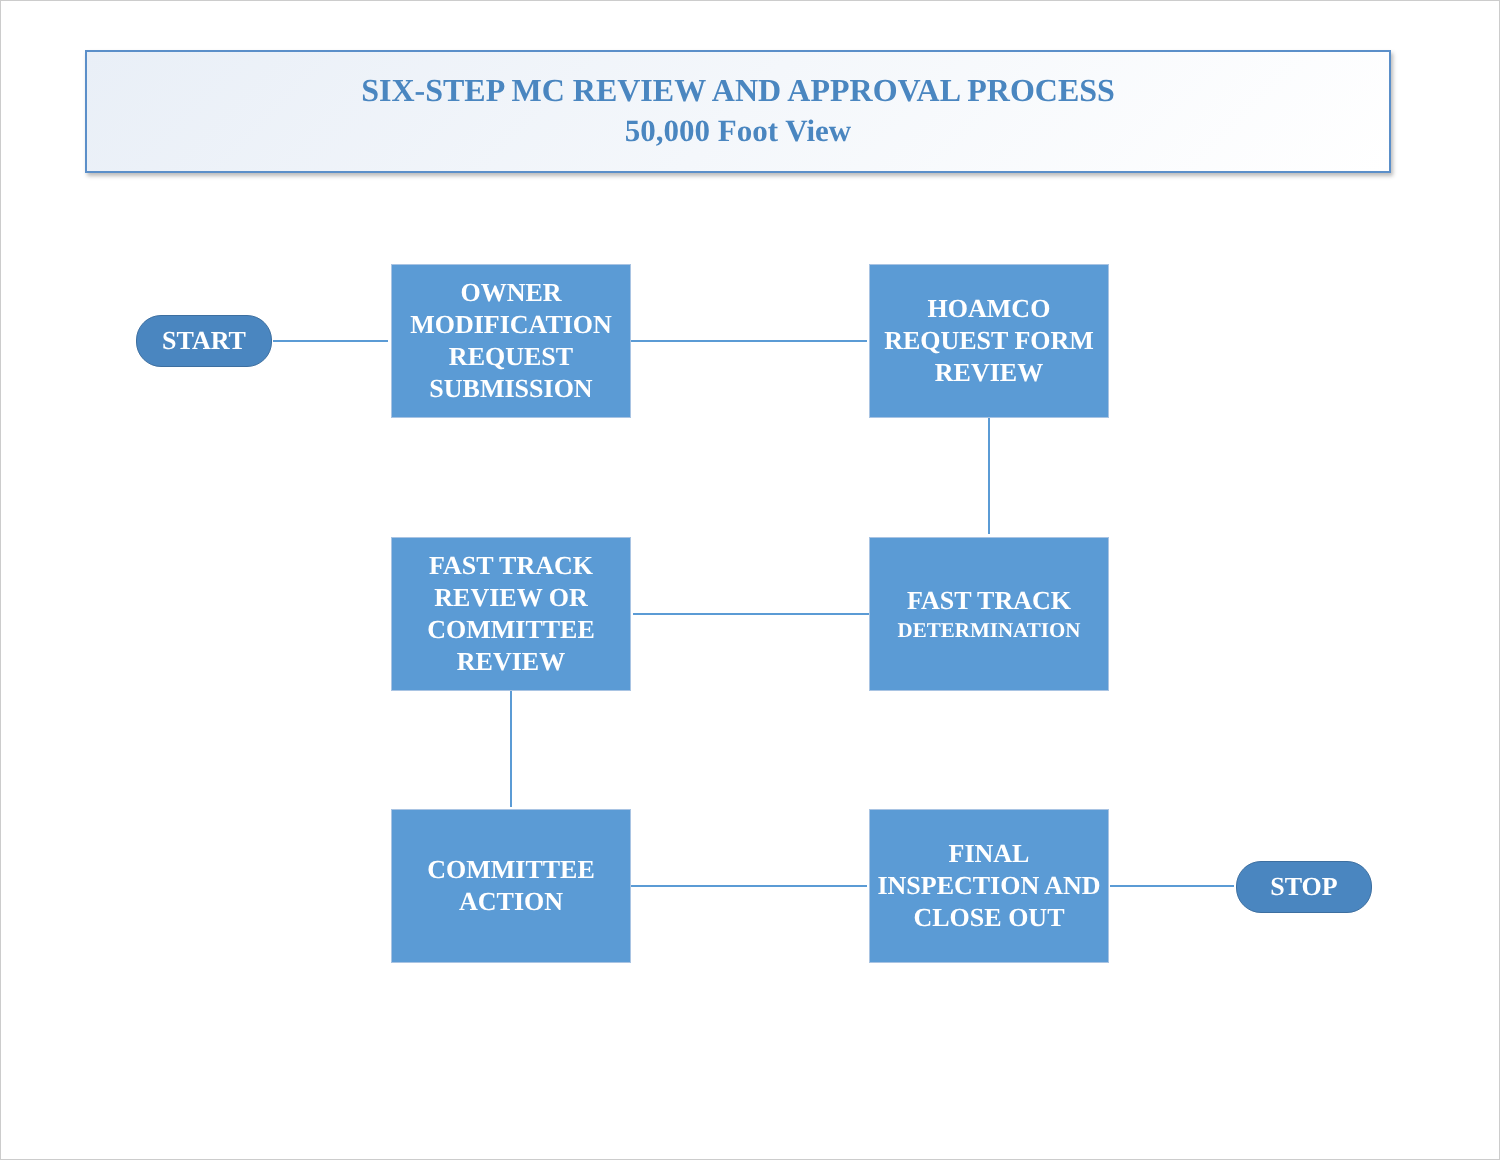SIX-STEP MC REVIEW AND APPROVAL PROCESS
50,000 Foot View
START
OWNER MODIFICATION REQUEST SUBMISSION
HOAMCO REQUEST FORM REVIEW
FAST TRACK
DETERMINATION
FAST TRACK REVIEW OR COMMITTEE REVIEW
COMMITTEE ACTION
FINAL INSPECTION AND CLOSE OUT
STOP